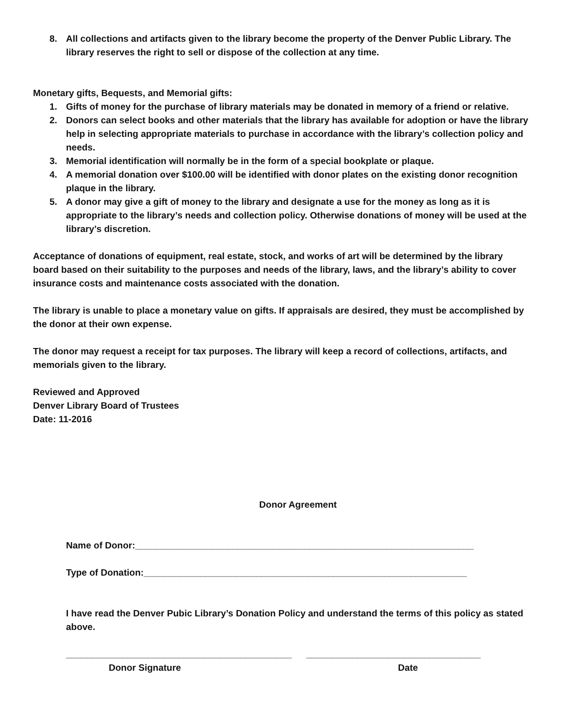8. All collections and artifacts given to the library become the property of the Denver Public Library. The library reserves the right to sell or dispose of the collection at any time.
Monetary gifts, Bequests, and Memorial gifts:
1. Gifts of money for the purchase of library materials may be donated in memory of a friend or relative.
2. Donors can select books and other materials that the library has available for adoption or have the library help in selecting appropriate materials to purchase in accordance with the library’s collection policy and needs.
3. Memorial identification will normally be in the form of a special bookplate or plaque.
4. A memorial donation over $100.00 will be identified with donor plates on the existing donor recognition plaque in the library.
5. A donor may give a gift of money to the library and designate a use for the money as long as it is appropriate to the library’s needs and collection policy. Otherwise donations of money will be used at the library’s discretion.
Acceptance of donations of equipment, real estate, stock, and works of art will be determined by the library board based on their suitability to the purposes and needs of the library, laws, and the library’s ability to cover insurance costs and maintenance costs associated with the donation.
The library is unable to place a monetary value on gifts. If appraisals are desired, they must be accomplished by the donor at their own expense.
The donor may request a receipt for tax purposes. The library will keep a record of collections, artifacts, and memorials given to the library.
Reviewed and Approved
Denver Library Board of Trustees
Date: 11-2016
Donor Agreement
Name of Donor:__________________________________________________________________
Type of Donation:_______________________________________________________________
I have read the Denver Pubic Library’s Donation Policy and understand the terms of this policy as stated above.
____________________________________________ __________________________________
Donor Signature Date